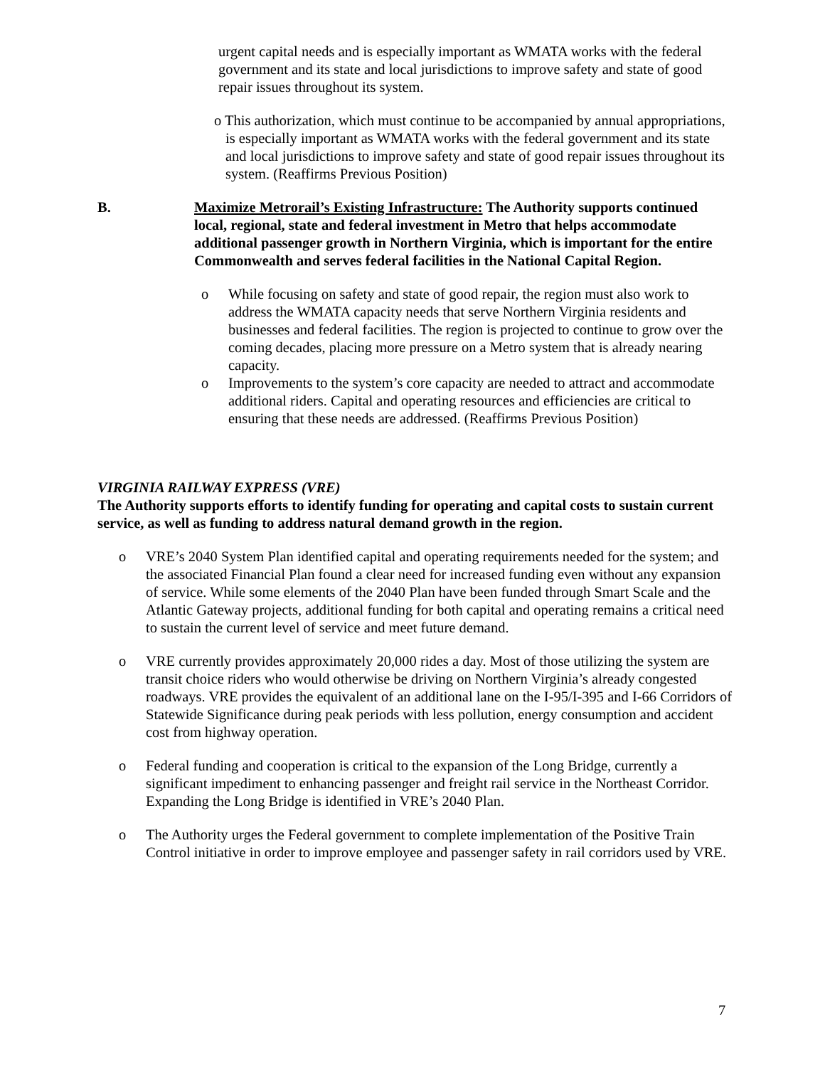urgent capital needs and is especially important as WMATA works with the federal government and its state and local jurisdictions to improve safety and state of good repair issues throughout its system.
o This authorization, which must continue to be accompanied by annual appropriations, is especially important as WMATA works with the federal government and its state and local jurisdictions to improve safety and state of good repair issues throughout its system. (Reaffirms Previous Position)
B. Maximize Metrorail’s Existing Infrastructure: The Authority supports continued local, regional, state and federal investment in Metro that helps accommodate additional passenger growth in Northern Virginia, which is important for the entire Commonwealth and serves federal facilities in the National Capital Region.
o While focusing on safety and state of good repair, the region must also work to address the WMATA capacity needs that serve Northern Virginia residents and businesses and federal facilities. The region is projected to continue to grow over the coming decades, placing more pressure on a Metro system that is already nearing capacity.
o Improvements to the system’s core capacity are needed to attract and accommodate additional riders. Capital and operating resources and efficiencies are critical to ensuring that these needs are addressed. (Reaffirms Previous Position)
VIRGINIA RAILWAY EXPRESS (VRE)
The Authority supports efforts to identify funding for operating and capital costs to sustain current service, as well as funding to address natural demand growth in the region.
o VRE’s 2040 System Plan identified capital and operating requirements needed for the system; and the associated Financial Plan found a clear need for increased funding even without any expansion of service. While some elements of the 2040 Plan have been funded through Smart Scale and the Atlantic Gateway projects, additional funding for both capital and operating remains a critical need to sustain the current level of service and meet future demand.
o VRE currently provides approximately 20,000 rides a day. Most of those utilizing the system are transit choice riders who would otherwise be driving on Northern Virginia’s already congested roadways. VRE provides the equivalent of an additional lane on the I-95/I-395 and I-66 Corridors of Statewide Significance during peak periods with less pollution, energy consumption and accident cost from highway operation.
o Federal funding and cooperation is critical to the expansion of the Long Bridge, currently a significant impediment to enhancing passenger and freight rail service in the Northeast Corridor. Expanding the Long Bridge is identified in VRE’s 2040 Plan.
o The Authority urges the Federal government to complete implementation of the Positive Train Control initiative in order to improve employee and passenger safety in rail corridors used by VRE.
7